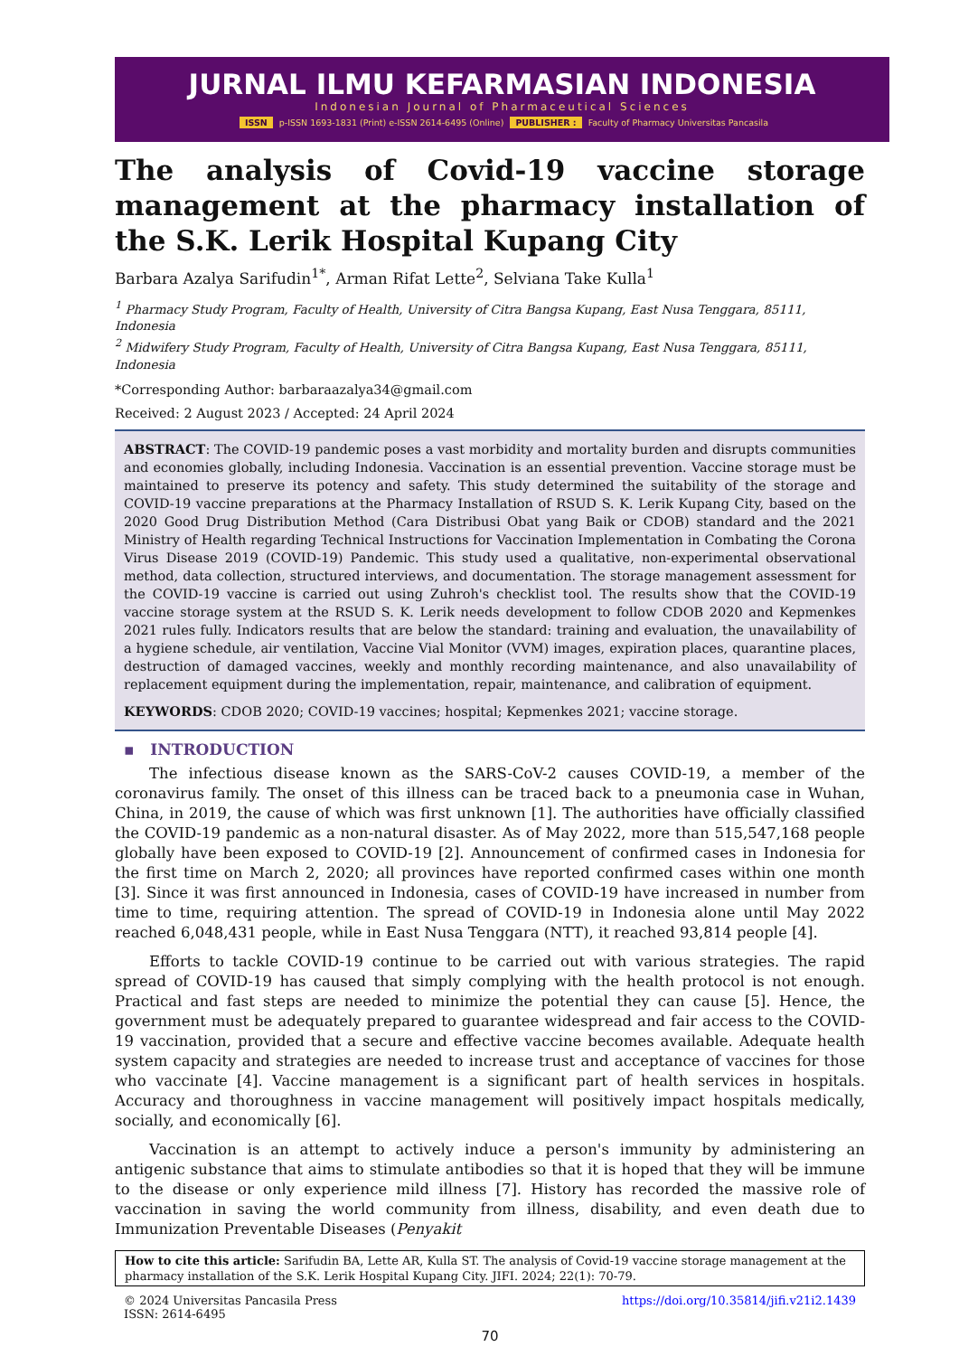JURNAL ILMU KEFARMASIAN INDONESIA
Indonesian Journal of Pharmaceutical Sciences
ISSN p-ISSN 1693-1831 (Print) e-ISSN 2614-6495 (Online) PUBLISHER : Faculty of Pharmacy Universitas Pancasila
The analysis of Covid-19 vaccine storage management at the pharmacy installation of the S.K. Lerik Hospital Kupang City
Barbara Azalya Sarifudin<sup>1*</sup>, Arman Rifat Lette<sup>2</sup>, Selviana Take Kulla<sup>1</sup>
<sup>1</sup> Pharmacy Study Program, Faculty of Health, University of Citra Bangsa Kupang, East Nusa Tenggara, 85111, Indonesia
<sup>2</sup> Midwifery Study Program, Faculty of Health, University of Citra Bangsa Kupang, East Nusa Tenggara, 85111, Indonesia
*Corresponding Author: barbaraazalya34@gmail.com
Received: 2 August 2023 / Accepted: 24 April 2024
ABSTRACT: The COVID-19 pandemic poses a vast morbidity and mortality burden and disrupts communities and economies globally, including Indonesia. Vaccination is an essential prevention. Vaccine storage must be maintained to preserve its potency and safety. This study determined the suitability of the storage and COVID-19 vaccine preparations at the Pharmacy Installation of RSUD S. K. Lerik Kupang City, based on the 2020 Good Drug Distribution Method (Cara Distribusi Obat yang Baik or CDOB) standard and the 2021 Ministry of Health regarding Technical Instructions for Vaccination Implementation in Combating the Corona Virus Disease 2019 (COVID-19) Pandemic. This study used a qualitative, non-experimental observational method, data collection, structured interviews, and documentation. The storage management assessment for the COVID-19 vaccine is carried out using Zuhroh's checklist tool. The results show that the COVID-19 vaccine storage system at the RSUD S. K. Lerik needs development to follow CDOB 2020 and Kepmenkes 2021 rules fully. Indicators results that are below the standard: training and evaluation, the unavailability of a hygiene schedule, air ventilation, Vaccine Vial Monitor (VVM) images, expiration places, quarantine places, destruction of damaged vaccines, weekly and monthly recording maintenance, and also unavailability of replacement equipment during the implementation, repair, maintenance, and calibration of equipment.
KEYWORDS: CDOB 2020; COVID-19 vaccines; hospital; Kepmenkes 2021; vaccine storage.
▪ INTRODUCTION
The infectious disease known as the SARS-CoV-2 causes COVID-19, a member of the coronavirus family. The onset of this illness can be traced back to a pneumonia case in Wuhan, China, in 2019, the cause of which was first unknown [1]. The authorities have officially classified the COVID-19 pandemic as a non-natural disaster. As of May 2022, more than 515,547,168 people globally have been exposed to COVID-19 [2]. Announcement of confirmed cases in Indonesia for the first time on March 2, 2020; all provinces have reported confirmed cases within one month [3]. Since it was first announced in Indonesia, cases of COVID-19 have increased in number from time to time, requiring attention. The spread of COVID-19 in Indonesia alone until May 2022 reached 6,048,431 people, while in East Nusa Tenggara (NTT), it reached 93,814 people [4].
Efforts to tackle COVID-19 continue to be carried out with various strategies. The rapid spread of COVID-19 has caused that simply complying with the health protocol is not enough. Practical and fast steps are needed to minimize the potential they can cause [5]. Hence, the government must be adequately prepared to guarantee widespread and fair access to the COVID-19 vaccination, provided that a secure and effective vaccine becomes available. Adequate health system capacity and strategies are needed to increase trust and acceptance of vaccines for those who vaccinate [4]. Vaccine management is a significant part of health services in hospitals. Accuracy and thoroughness in vaccine management will positively impact hospitals medically, socially, and economically [6].
Vaccination is an attempt to actively induce a person's immunity by administering an antigenic substance that aims to stimulate antibodies so that it is hoped that they will be immune to the disease or only experience mild illness [7]. History has recorded the massive role of vaccination in saving the world community from illness, disability, and even death due to Immunization Preventable Diseases (Penyakit
How to cite this article: Sarifudin BA, Lette AR, Kulla ST. The analysis of Covid-19 vaccine storage management at the pharmacy installation of the S.K. Lerik Hospital Kupang City. JIFI. 2024; 22(1): 70-79.
© 2024 Universitas Pancasila Press
ISSN: 2614-6495
https://doi.org/10.35814/jifi.v21i2.1439
70